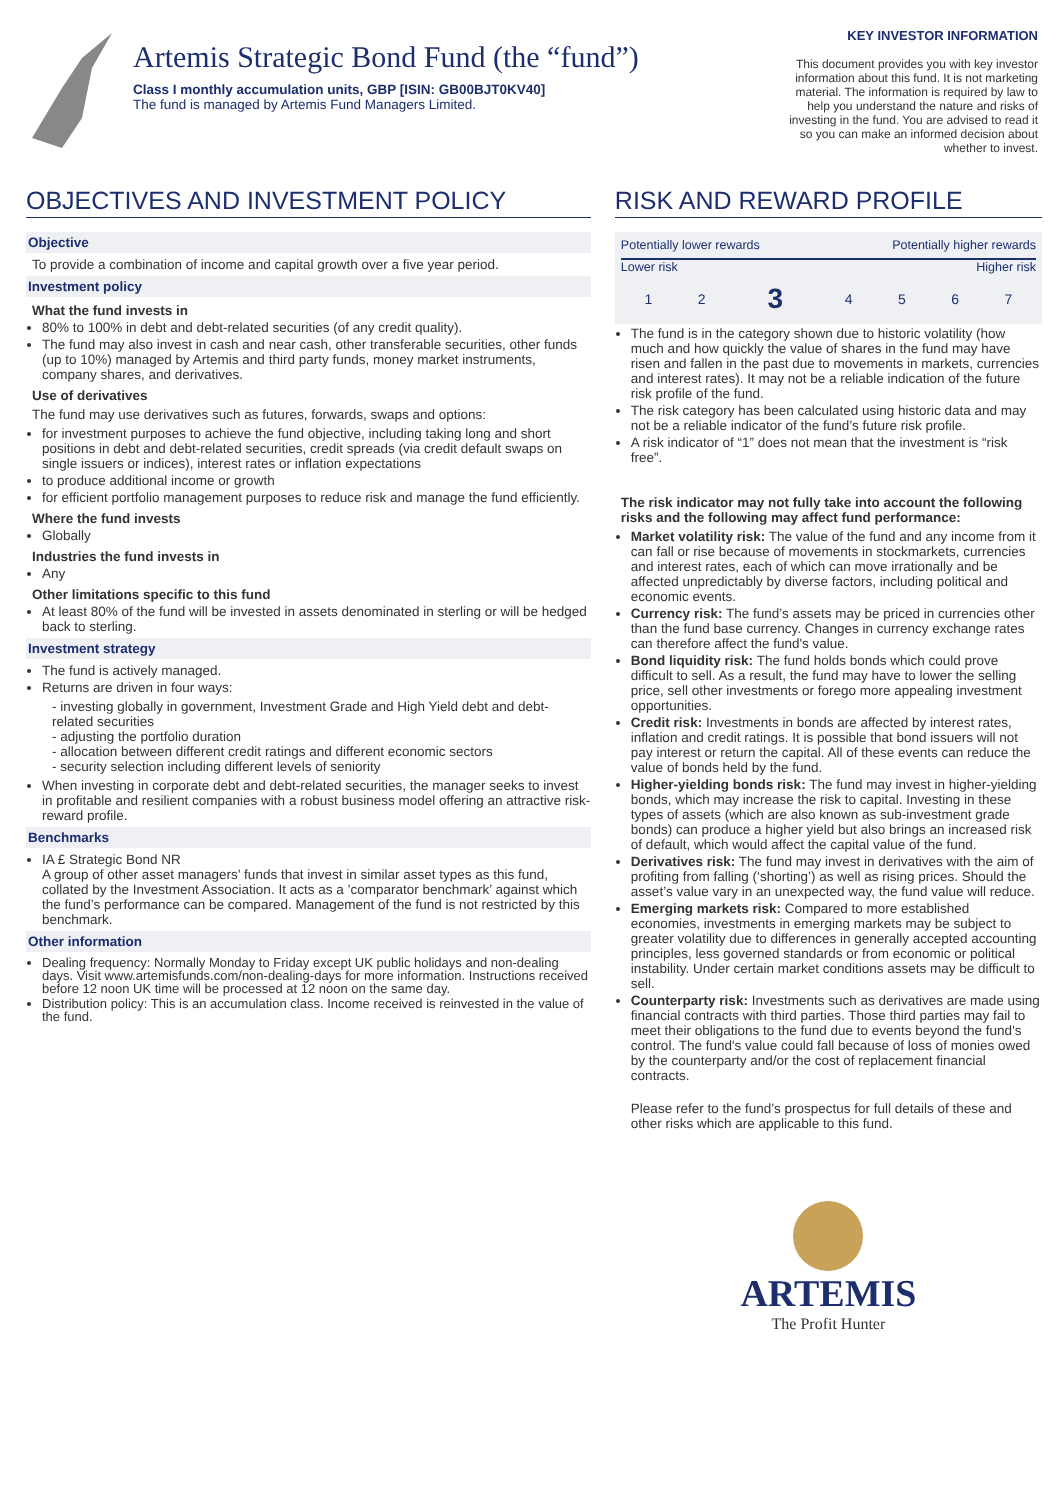Artemis Strategic Bond Fund (the “fund”)
Class I monthly accumulation units, GBP [ISIN: GB00BJT0KV40]
The fund is managed by Artemis Fund Managers Limited.
KEY INVESTOR INFORMATION
This document provides you with key investor information about this fund. It is not marketing material. The information is required by law to help you understand the nature and risks of investing in the fund. You are advised to read it so you can make an informed decision about whether to invest.
OBJECTIVES AND INVESTMENT POLICY
Objective
To provide a combination of income and capital growth over a five year period.
Investment policy
What the fund invests in
80% to 100% in debt and debt-related securities (of any credit quality).
The fund may also invest in cash and near cash, other transferable securities, other funds (up to 10%) managed by Artemis and third party funds, money market instruments, company shares, and derivatives.
Use of derivatives
The fund may use derivatives such as futures, forwards, swaps and options:
for investment purposes to achieve the fund objective, including taking long and short positions in debt and debt-related securities, credit spreads (via credit default swaps on single issuers or indices), interest rates or inflation expectations
to produce additional income or growth
for efficient portfolio management purposes to reduce risk and manage the fund efficiently.
Where the fund invests
Globally
Industries the fund invests in
Any
Other limitations specific to this fund
At least 80% of the fund will be invested in assets denominated in sterling or will be hedged back to sterling.
Investment strategy
The fund is actively managed.
Returns are driven in four ways:
- investing globally in government, Investment Grade and High Yield debt and debt-related securities
- adjusting the portfolio duration
- allocation between different credit ratings and different economic sectors
- security selection including different levels of seniority
When investing in corporate debt and debt-related securities, the manager seeks to invest in profitable and resilient companies with a robust business model offering an attractive risk-reward profile.
Benchmarks
IA £ Strategic Bond NR
A group of other asset managers’ funds that invest in similar asset types as this fund, collated by the Investment Association. It acts as a ’comparator benchmark’ against which the fund’s performance can be compared. Management of the fund is not restricted by this benchmark.
Other information
Dealing frequency: Normally Monday to Friday except UK public holidays and non-dealing days. Visit www.artemisfunds.com/non-dealing-days for more information. Instructions received before 12 noon UK time will be processed at 12 noon on the same day.
Distribution policy: This is an accumulation class. Income received is reinvested in the value of the fund.
RISK AND REWARD PROFILE
Potentially lower rewards Potentially higher rewards
Lower risk Higher risk
| 1 | 2 | 3 | 4 | 5 | 6 | 7 |
The fund is in the category shown due to historic volatility (how much and how quickly the value of shares in the fund may have risen and fallen in the past due to movements in markets, currencies and interest rates). It may not be a reliable indication of the future risk profile of the fund.
The risk category has been calculated using historic data and may not be a reliable indicator of the fund’s future risk profile.
A risk indicator of “1” does not mean that the investment is “risk free”.
The risk indicator may not fully take into account the following risks and the following may affect fund performance:
Market volatility risk: The value of the fund and any income from it can fall or rise because of movements in stockmarkets, currencies and interest rates, each of which can move irrationally and be affected unpredictably by diverse factors, including political and economic events.
Currency risk: The fund’s assets may be priced in currencies other than the fund base currency. Changes in currency exchange rates can therefore affect the fund's value.
Bond liquidity risk: The fund holds bonds which could prove difficult to sell. As a result, the fund may have to lower the selling price, sell other investments or forego more appealing investment opportunities.
Credit risk: Investments in bonds are affected by interest rates, inflation and credit ratings. It is possible that bond issuers will not pay interest or return the capital. All of these events can reduce the value of bonds held by the fund.
Higher-yielding bonds risk: The fund may invest in higher-yielding bonds, which may increase the risk to capital. Investing in these types of assets (which are also known as sub-investment grade bonds) can produce a higher yield but also brings an increased risk of default, which would affect the capital value of the fund.
Derivatives risk: The fund may invest in derivatives with the aim of profiting from falling (‘shorting’) as well as rising prices. Should the asset’s value vary in an unexpected way, the fund value will reduce.
Emerging markets risk: Compared to more established economies, investments in emerging markets may be subject to greater volatility due to differences in generally accepted accounting principles, less governed standards or from economic or political instability. Under certain market conditions assets may be difficult to sell.
Counterparty risk: Investments such as derivatives are made using financial contracts with third parties. Those third parties may fail to meet their obligations to the fund due to events beyond the fund's control. The fund's value could fall because of loss of monies owed by the counterparty and/or the cost of replacement financial contracts.
Please refer to the fund’s prospectus for full details of these and other risks which are applicable to this fund.
ARTEMIS
The Profit Hunter